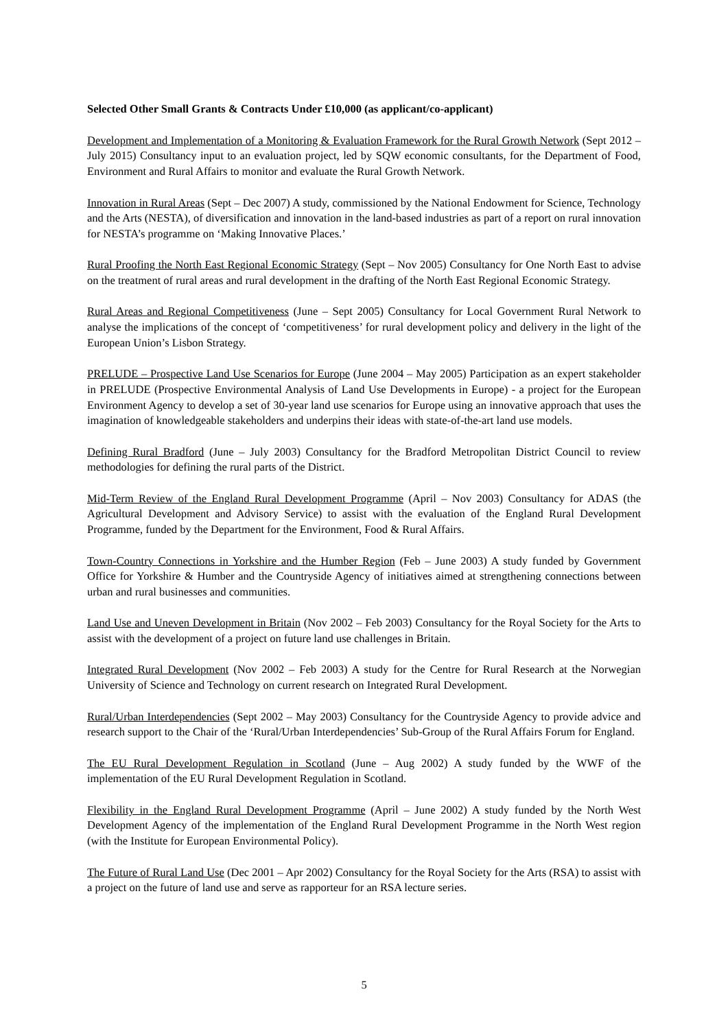Selected Other Small Grants & Contracts Under £10,000 (as applicant/co-applicant)
Development and Implementation of a Monitoring & Evaluation Framework for the Rural Growth Network (Sept 2012 – July 2015) Consultancy input to an evaluation project, led by SQW economic consultants, for the Department of Food, Environment and Rural Affairs to monitor and evaluate the Rural Growth Network.
Innovation in Rural Areas (Sept – Dec 2007) A study, commissioned by the National Endowment for Science, Technology and the Arts (NESTA), of diversification and innovation in the land-based industries as part of a report on rural innovation for NESTA’s programme on ‘Making Innovative Places.’
Rural Proofing the North East Regional Economic Strategy (Sept – Nov 2005) Consultancy for One North East to advise on the treatment of rural areas and rural development in the drafting of the North East Regional Economic Strategy.
Rural Areas and Regional Competitiveness (June – Sept 2005) Consultancy for Local Government Rural Network to analyse the implications of the concept of ‘competitiveness’ for rural development policy and delivery in the light of the European Union’s Lisbon Strategy.
PRELUDE – Prospective Land Use Scenarios for Europe (June 2004 – May 2005) Participation as an expert stakeholder in PRELUDE (Prospective Environmental Analysis of Land Use Developments in Europe) - a project for the European Environment Agency to develop a set of 30-year land use scenarios for Europe using an innovative approach that uses the imagination of knowledgeable stakeholders and underpins their ideas with state-of-the-art land use models.
Defining Rural Bradford (June – July 2003) Consultancy for the Bradford Metropolitan District Council to review methodologies for defining the rural parts of the District.
Mid-Term Review of the England Rural Development Programme (April – Nov 2003) Consultancy for ADAS (the Agricultural Development and Advisory Service) to assist with the evaluation of the England Rural Development Programme, funded by the Department for the Environment, Food & Rural Affairs.
Town-Country Connections in Yorkshire and the Humber Region (Feb – June 2003) A study funded by Government Office for Yorkshire & Humber and the Countryside Agency of initiatives aimed at strengthening connections between urban and rural businesses and communities.
Land Use and Uneven Development in Britain (Nov 2002 – Feb 2003) Consultancy for the Royal Society for the Arts to assist with the development of a project on future land use challenges in Britain.
Integrated Rural Development (Nov 2002 – Feb 2003) A study for the Centre for Rural Research at the Norwegian University of Science and Technology on current research on Integrated Rural Development.
Rural/Urban Interdependencies (Sept 2002 – May 2003) Consultancy for the Countryside Agency to provide advice and research support to the Chair of the ‘Rural/Urban Interdependencies’ Sub-Group of the Rural Affairs Forum for England.
The EU Rural Development Regulation in Scotland (June – Aug 2002) A study funded by the WWF of the implementation of the EU Rural Development Regulation in Scotland.
Flexibility in the England Rural Development Programme (April – June 2002) A study funded by the North West Development Agency of the implementation of the England Rural Development Programme in the North West region (with the Institute for European Environmental Policy).
The Future of Rural Land Use (Dec 2001 – Apr 2002) Consultancy for the Royal Society for the Arts (RSA) to assist with a project on the future of land use and serve as rapporteur for an RSA lecture series.
5